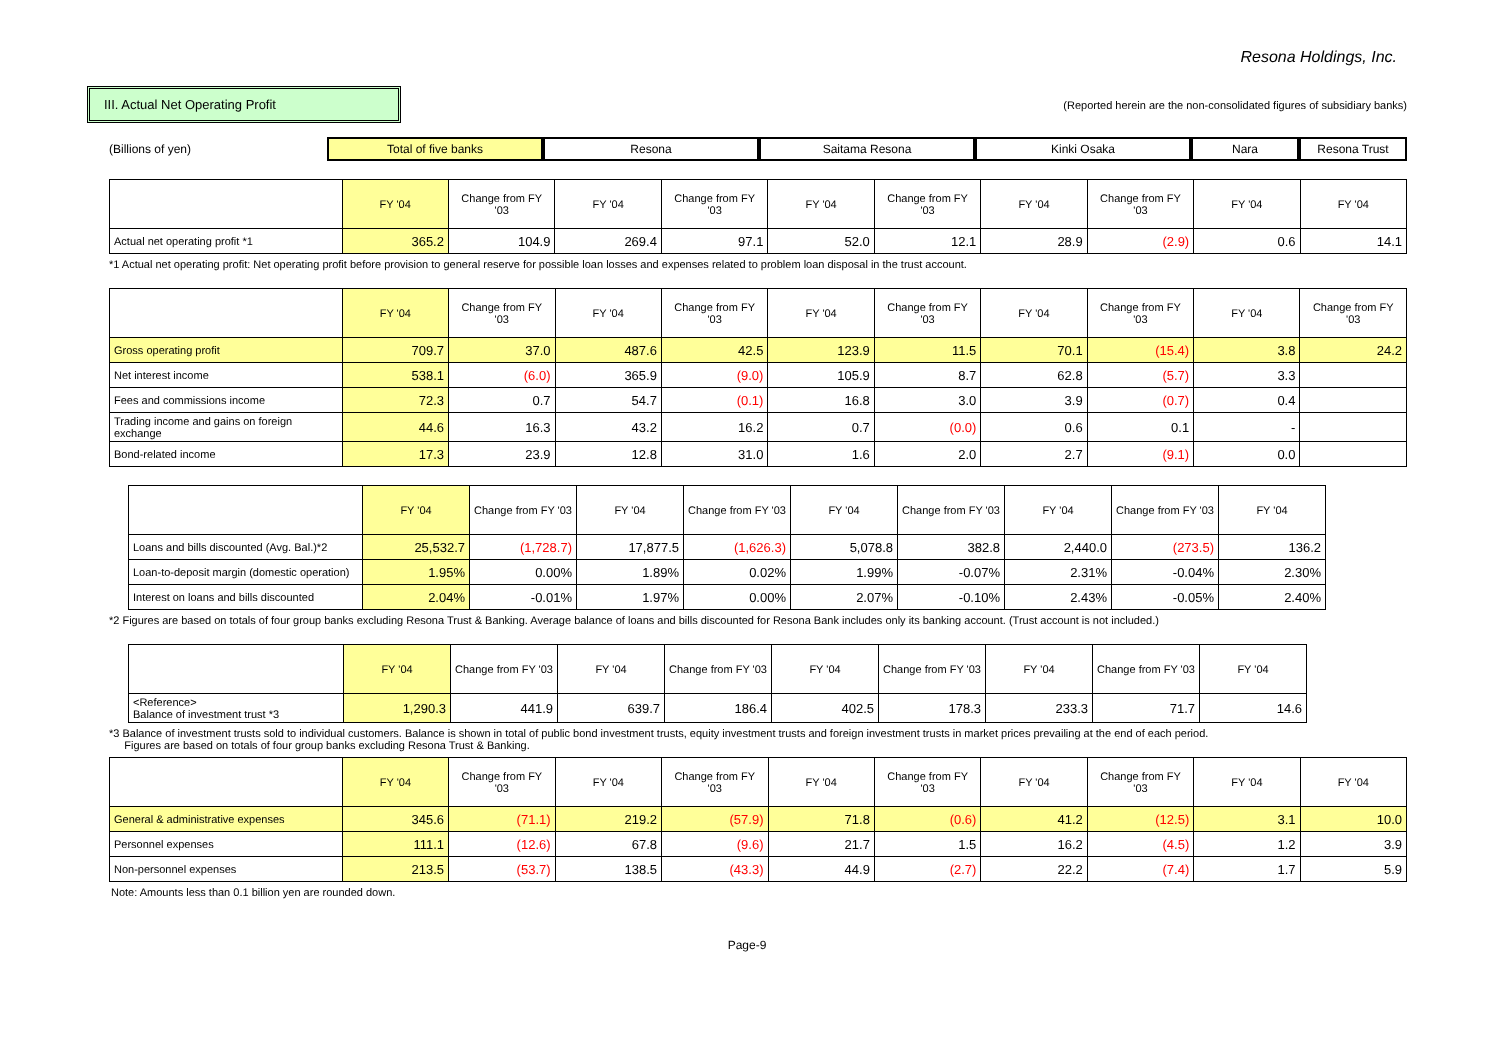Resona Holdings, Inc.
III. Actual Net Operating Profit
(Reported herein are the non-consolidated figures of subsidiary banks)
(Billions of yen)
Total of five banks Resona Saitama Resona Kinki Osaka Nara Resona Trust
| | FY '04 | Change from FY '03 | FY '04 | Change from FY '03 | FY '04 | Change from FY '03 | FY '04 | Change from FY '03 | FY '04 | FY '04 |
| --- | --- | --- | --- | --- | --- | --- | --- | --- | --- | --- |
| Actual net operating profit *1 | 365.2 | 104.9 | 269.4 | 97.1 | 52.0 | 12.1 | 28.9 | (2.9) | 0.6 | 14.1 |
*1 Actual net operating profit: Net operating profit before provision to general reserve for possible loan losses and expenses related to problem loan disposal in the trust account.
| | FY '04 | Change from FY '03 | FY '04 | Change from FY '03 | FY '04 | Change from FY '03 | FY '04 | Change from FY '03 | FY '04 | Change from FY '03 |
| --- | --- | --- | --- | --- | --- | --- | --- | --- | --- | --- |
| Gross operating profit | 709.7 | 37.0 | 487.6 | 42.5 | 123.9 | 11.5 | 70.1 | (15.4) | 3.8 | 24.2 |
| Net interest income | 538.1 | (6.0) | 365.9 | (9.0) | 105.9 | 8.7 | 62.8 | (5.7) | 3.3 | |
| Fees and commissions income | 72.3 | 0.7 | 54.7 | (0.1) | 16.8 | 3.0 | 3.9 | (0.7) | 0.4 | |
| Trading income and gains on foreign exchange | 44.6 | 16.3 | 43.2 | 16.2 | 0.7 | (0.0) | 0.6 | 0.1 | - | |
| Bond-related income | 17.3 | 23.9 | 12.8 | 31.0 | 1.6 | 2.0 | 2.7 | (9.1) | 0.0 | |
| | FY '04 | Change from FY '03 | FY '04 | Change from FY '03 | FY '04 | Change from FY '03 | FY '04 | Change from FY '03 | FY '04 |
| --- | --- | --- | --- | --- | --- | --- | --- | --- | --- |
| Loans and bills discounted (Avg. Bal.)*2 | 25,532.7 | (1,728.7) | 17,877.5 | (1,626.3) | 5,078.8 | 382.8 | 2,440.0 | (273.5) | 136.2 |
| Loan-to-deposit margin (domestic operation) | 1.95% | 0.00% | 1.89% | 0.02% | 1.99% | -0.07% | 2.31% | -0.04% | 2.30% |
| Interest on loans and bills discounted | 2.04% | -0.01% | 1.97% | 0.00% | 2.07% | -0.10% | 2.43% | -0.05% | 2.40% |
*2 Figures are based on totals of four group banks excluding Resona Trust & Banking. Average balance of loans and bills discounted for Resona Bank includes only its banking account. (Trust account is not included.)
| | FY '04 | Change from FY '03 | FY '04 | Change from FY '03 | FY '04 | Change from FY '03 | FY '04 | Change from FY '03 | FY '04 |
| --- | --- | --- | --- | --- | --- | --- | --- | --- | --- |
| <Reference> Balance of investment trust *3 | 1,290.3 | 441.9 | 639.7 | 186.4 | 402.5 | 178.3 | 233.3 | 71.7 | 14.6 |
*3 Balance of investment trusts sold to individual customers. Balance is shown in total of public bond investment trusts, equity investment trusts and foreign investment trusts in market prices prevailing at the end of each period.
Figures are based on totals of four group banks excluding Resona Trust & Banking.
| | FY '04 | Change from FY '03 | FY '04 | Change from FY '03 | FY '04 | Change from FY '03 | FY '04 | Change from FY '03 | FY '04 | FY '04 |
| --- | --- | --- | --- | --- | --- | --- | --- | --- | --- | --- |
| General & administrative expenses | 345.6 | (71.1) | 219.2 | (57.9) | 71.8 | (0.6) | 41.2 | (12.5) | 3.1 | 10.0 |
| Personnel expenses | 111.1 | (12.6) | 67.8 | (9.6) | 21.7 | 1.5 | 16.2 | (4.5) | 1.2 | 3.9 |
| Non-personnel expenses | 213.5 | (53.7) | 138.5 | (43.3) | 44.9 | (2.7) | 22.2 | (7.4) | 1.7 | 5.9 |
Note: Amounts less than 0.1 billion yen are rounded down.
Page-9